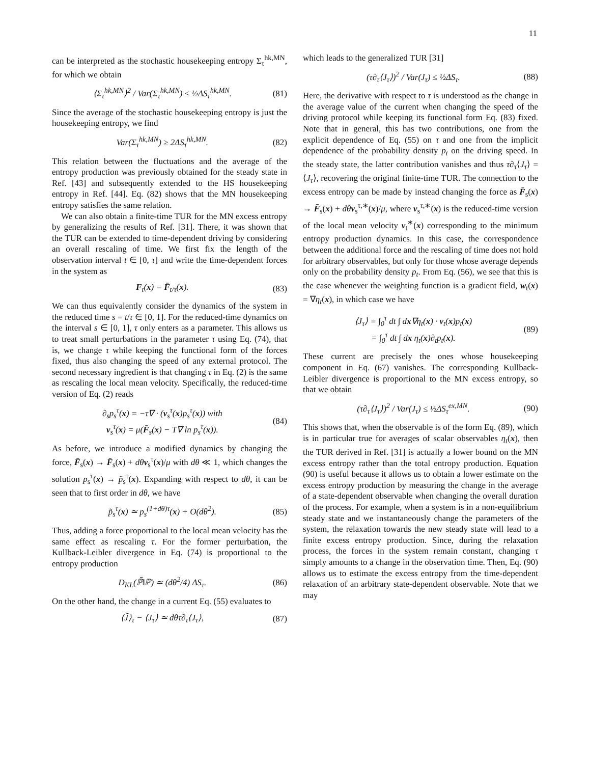11
can be interpreted as the stochastic housekeeping entropy Σ<sub>τ</sub><sup>hk,MN</sup>, for which we obtain
⟨Σ<sub>τ</sub><sup>hk,MN</sup>⟩<sup>2</sup> / Var(Σ<sub>τ</sub><sup>hk,MN</sup>) ≤ ½ΔS<sub>τ</sub><sup>hk,MN</sup>. (81)
Since the average of the stochastic housekeeping entropy is just the housekeeping entropy, we find
Var(Σ<sub>τ</sub><sup>hk,MN</sup>) ≥ 2ΔS<sub>τ</sub><sup>hk,MN</sup>. (82)
This relation between the fluctuations and the average of the entropy production was previously obtained for the steady state in Ref. [43] and subsequently extended to the HS housekeeping entropy in Ref. [44]. Eq. (82) shows that the MN housekeeping entropy satisfies the same relation.
We can also obtain a finite-time TUR for the MN excess entropy by generalizing the results of Ref. [31]. There, it was shown that the TUR can be extended to time-dependent driving by considering an overall rescaling of time. We first fix the length of the observation interval t ∈ [0, τ] and write the time-dependent forces in the system as
F<sub>t</sub>(x) = F̄<sub>t/τ</sub>(x). (83)
We can thus equivalently consider the dynamics of the system in the reduced time s = t/τ ∈ [0, 1]. For the reduced-time dynamics on the interval s ∈ [0, 1], τ only enters as a parameter. This allows us to treat small perturbations in the parameter τ using Eq. (74), that is, we change τ while keeping the functional form of the forces fixed, thus also changing the speed of any external protocol. The second necessary ingredient is that changing τ in Eq. (2) is the same as rescaling the local mean velocity. Specifically, the reduced-time version of Eq. (2) reads
∂<sub>s</sub>p<sub>s</sub><sup>τ</sup>(x) = −τ∇ · (ν<sub>s</sub><sup>τ</sup>(x)p<sub>s</sub><sup>τ</sup>(x)) with
ν<sub>s</sub><sup>τ</sup>(x) = μ(F̄<sub>s</sub>(x) − T∇ ln p<sub>s</sub><sup>τ</sup>(x)). (84)
As before, we introduce a modified dynamics by changing the force, F̄<sub>s</sub>(x) → F̄<sub>s</sub>(x) + dθ ν<sub>s</sub><sup>τ</sup>(x)/μ with dθ ≪ 1, which changes the solution p<sub>s</sub><sup>τ</sup>(x) → p̃<sub>s</sub><sup>τ</sup>(x). Expanding with respect to dθ, it can be seen that to first order in dθ, we have
p̃<sub>s</sub><sup>τ</sup>(x) ≃ p<sub>s</sub><sup>(1+dθ)τ</sup>(x) + O(dθ<sup>2</sup>). (85)
Thus, adding a force proportional to the local mean velocity has the same effect as rescaling τ. For the former perturbation, the Kullback-Leibler divergence in Eq. (74) is proportional to the entropy production
D<sub>KL</sub>(ℙ̃‖ℙ) ≃ (dθ<sup>2</sup>/4) ΔS<sub>τ</sub>. (86)
On the other hand, the change in a current Eq. (55) evaluates to
⟨J̃⟩<sub>τ</sub> − ⟨J<sub>τ</sub>⟩ ≃ dθτ∂<sub>τ</sub>⟨J<sub>τ</sub>⟩, (87)
which leads to the generalized TUR [31]
(τ∂<sub>τ</sub>⟨J<sub>τ</sub>⟩)<sup>2</sup> / Var(J<sub>τ</sub>) ≤ ½ΔS<sub>τ</sub>. (88)
Here, the derivative with respect to τ is understood as the change in the average value of the current when changing the speed of the driving protocol while keeping its functional form Eq. (83) fixed. Note that in general, this has two contributions, one from the explicit dependence of Eq. (55) on τ and one from the implicit dependence of the probability density p<sub>t</sub> on the driving speed. In the steady state, the latter contribution vanishes and thus τ∂<sub>τ</sub>⟨J<sub>τ</sub>⟩ = ⟨J<sub>τ</sub>⟩, recovering the original finite-time TUR. The connection to the excess entropy can be made by instead changing the force as F̄<sub>s</sub>(x) → F̄<sub>s</sub>(x) + dθ ν<sub>s</sub><sup>τ,∗</sup>(x)/μ, where ν<sub>s</sub><sup>τ,∗</sup>(x) is the reduced-time version of the local mean velocity ν<sub>t</sub><sup>∗</sup>(x) corresponding to the minimum entropy production dynamics. In this case, the correspondence between the additional force and the rescaling of time does not hold for arbitrary observables, but only for those whose average depends only on the probability density p<sub>t</sub>. From Eq. (56), we see that this is the case whenever the weighting function is a gradient field, w<sub>t</sub>(x) = ∇η<sub>t</sub>(x), in which case we have
⟨J<sub>τ</sub>⟩ = ∫<sub>0</sub><sup>τ</sup> dt ∫ dx∇η<sub>t</sub>(x) · ν<sub>t</sub>(x)p<sub>t</sub>(x)
= ∫<sub>0</sub><sup>τ</sup> dt ∫ dx η<sub>t</sub>(x)∂<sub>t</sub>p<sub>t</sub>(x). (89)
These current are precisely the ones whose housekeeping component in Eq. (67) vanishes. The corresponding Kullback-Leibler divergence is proportional to the MN excess entropy, so that we obtain
(τ∂<sub>τ</sub>⟨J<sub>τ</sub>⟩)<sup>2</sup> / Var(J<sub>τ</sub>) ≤ ½ΔS<sub>τ</sub><sup>ex,MN</sup>. (90)
This shows that, when the observable is of the form Eq. (89), which is in particular true for averages of scalar observables η<sub>t</sub>(x), then the TUR derived in Ref. [31] is actually a lower bound on the MN excess entropy rather than the total entropy production. Equation (90) is useful because it allows us to obtain a lower estimate on the excess entropy production by measuring the change in the average of a state-dependent observable when changing the overall duration of the process. For example, when a system is in a non-equilibrium steady state and we instantaneously change the parameters of the system, the relaxation towards the new steady state will lead to a finite excess entropy production. Since, during the relaxation process, the forces in the system remain constant, changing τ simply amounts to a change in the observation time. Then, Eq. (90) allows us to estimate the excess entropy from the time-dependent relaxation of an arbitrary state-dependent observable. Note that we may